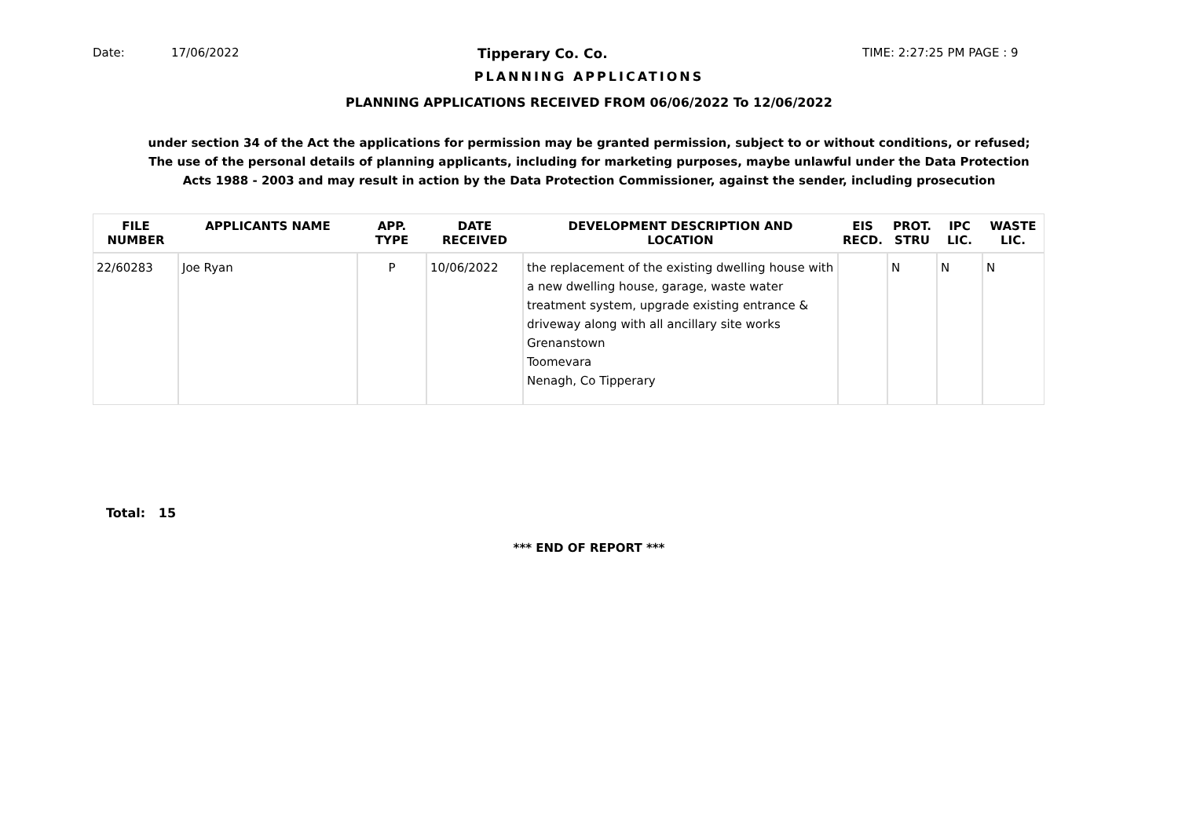Date: 17/06/2022 Tipperary Co. Co. TIME: 2:27:25 PM PAGE : 9
PLANNING APPLICATIONS
PLANNING APPLICATIONS RECEIVED FROM 06/06/2022 To 12/06/2022
under section 34 of the Act the applications for permission may be granted permission, subject to or without conditions, or refused;
The use of the personal details of planning applicants, including for marketing purposes, maybe unlawful under the Data Protection
Acts 1988 - 2003 and may result in action by the Data Protection Commissioner, against the sender, including prosecution
| FILE NUMBER | APPLICANTS NAME | APP. TYPE | DATE RECEIVED | DEVELOPMENT DESCRIPTION AND LOCATION | EIS RECD. | PROT. STRU | IPC LIC. | WASTE LIC. |
| --- | --- | --- | --- | --- | --- | --- | --- | --- |
| 22/60283 | Joe Ryan | P | 10/06/2022 | the replacement of the existing dwelling house with a new dwelling house, garage, waste water treatment system, upgrade existing entrance & driveway along with all ancillary site works Grenanstown Toomevara Nenagh, Co Tipperary | | N | N | N |
Total: 15
*** END OF REPORT ***